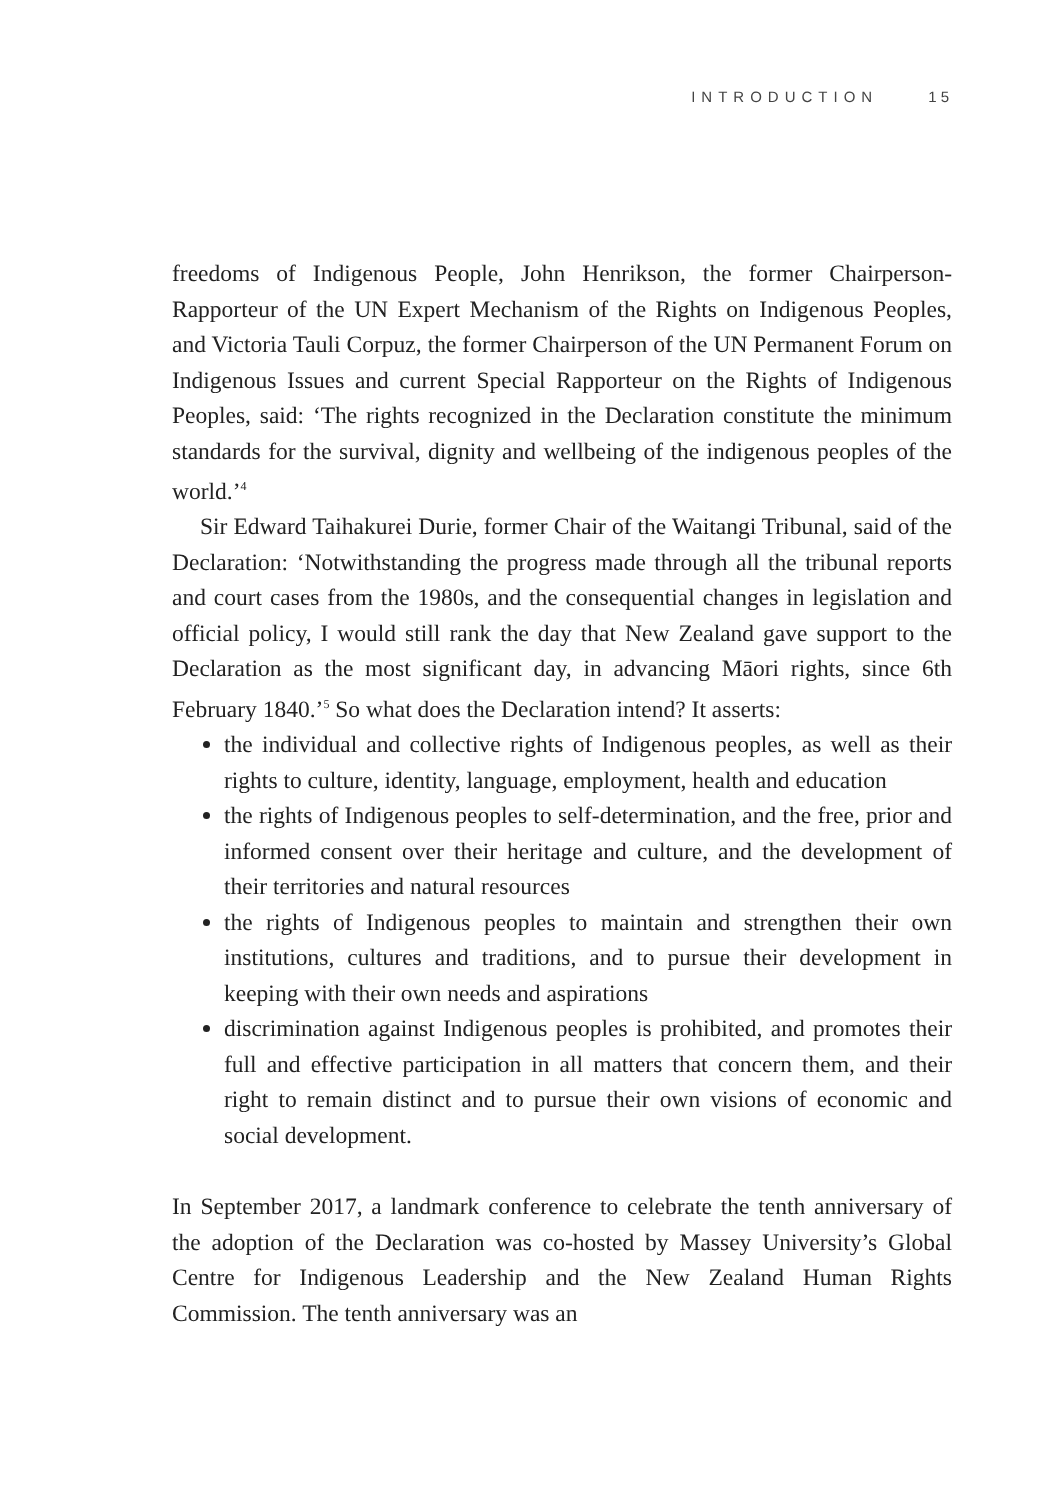INTRODUCTION 15
freedoms of Indigenous People, John Henrikson, the former Chairperson-Rapporteur of the UN Expert Mechanism of the Rights on Indigenous Peoples, and Victoria Tauli Corpuz, the former Chairperson of the UN Permanent Forum on Indigenous Issues and current Special Rapporteur on the Rights of Indigenous Peoples, said: ‘The rights recognized in the Declaration constitute the minimum standards for the survival, dignity and wellbeing of the indigenous peoples of the world.’<sup>4</sup>
Sir Edward Taihakurei Durie, former Chair of the Waitangi Tribunal, said of the Declaration: ‘Notwithstanding the progress made through all the tribunal reports and court cases from the 1980s, and the consequential changes in legislation and official policy, I would still rank the day that New Zealand gave support to the Declaration as the most significant day, in advancing Māori rights, since 6th February 1840.’<sup>5</sup> So what does the Declaration intend? It asserts:
the individual and collective rights of Indigenous peoples, as well as their rights to culture, identity, language, employment, health and education
the rights of Indigenous peoples to self-determination, and the free, prior and informed consent over their heritage and culture, and the development of their territories and natural resources
the rights of Indigenous peoples to maintain and strengthen their own institutions, cultures and traditions, and to pursue their development in keeping with their own needs and aspirations
discrimination against Indigenous peoples is prohibited, and promotes their full and effective participation in all matters that concern them, and their right to remain distinct and to pursue their own visions of economic and social development.
In September 2017, a landmark conference to celebrate the tenth anniversary of the adoption of the Declaration was co-hosted by Massey University’s Global Centre for Indigenous Leadership and the New Zealand Human Rights Commission. The tenth anniversary was an